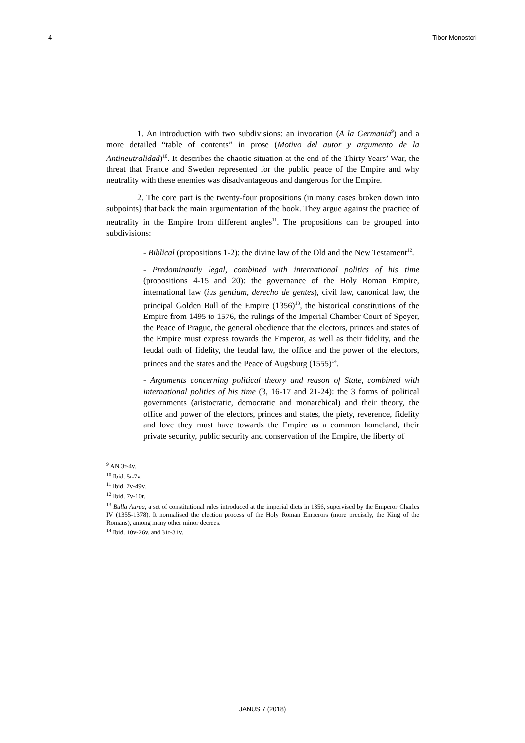4 Tibor Monostori
1. An introduction with two subdivisions: an invocation (A la Germania<sup>9</sup>) and a more detailed “table of contents” in prose (Motivo del autor y argumento de la Antineutralidad)<sup>10</sup>. It describes the chaotic situation at the end of the Thirty Years’ War, the threat that France and Sweden represented for the public peace of the Empire and why neutrality with these enemies was disadvantageous and dangerous for the Empire.
2. The core part is the twenty-four propositions (in many cases broken down into subpoints) that back the main argumentation of the book. They argue against the practice of neutrality in the Empire from different angles<sup>11</sup>. The propositions can be grouped into subdivisions:
- Biblical (propositions 1-2): the divine law of the Old and the New Testament<sup>12</sup>.
- Predominantly legal, combined with international politics of his time (propositions 4-15 and 20): the governance of the Holy Roman Empire, international law (ius gentium, derecho de gentes), civil law, canonical law, the principal Golden Bull of the Empire (1356)<sup>13</sup>, the historical constitutions of the Empire from 1495 to 1576, the rulings of the Imperial Chamber Court of Speyer, the Peace of Prague, the general obedience that the electors, princes and states of the Empire must express towards the Emperor, as well as their fidelity, and the feudal oath of fidelity, the feudal law, the office and the power of the electors, princes and the states and the Peace of Augsburg (1555)<sup>14</sup>.
- Arguments concerning political theory and reason of State, combined with international politics of his time (3, 16-17 and 21-24): the 3 forms of political governments (aristocratic, democratic and monarchical) and their theory, the office and power of the electors, princes and states, the piety, reverence, fidelity and love they must have towards the Empire as a common homeland, their private security, public security and conservation of the Empire, the liberty of
<sup>9</sup> AN 3r-4v.
<sup>10</sup> Ibid. 5r-7v.
<sup>11</sup> Ibid. 7v-49v.
<sup>12</sup> Ibid. 7v-10r.
<sup>13</sup> Bulla Aurea, a set of constitutional rules introduced at the imperial diets in 1356, supervised by the Emperor Charles IV (1355-1378). It normalised the election process of the Holy Roman Emperors (more precisely, the King of the Romans), among many other minor decrees.
<sup>14</sup> Ibid. 10v-26v. and 31r-31v.
JANUS 7 (2018)